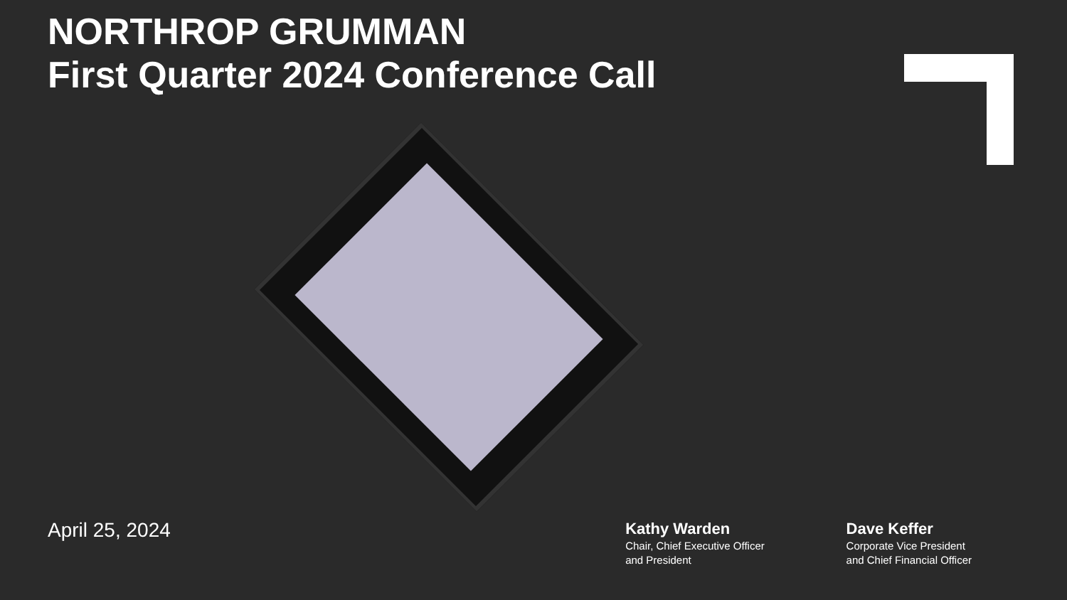NORTHROP GRUMMAN
First Quarter 2024 Conference Call
April 25, 2024
Kathy Warden
Chair, Chief Executive Officer
and President
Dave Keffer
Corporate Vice President
and Chief Financial Officer